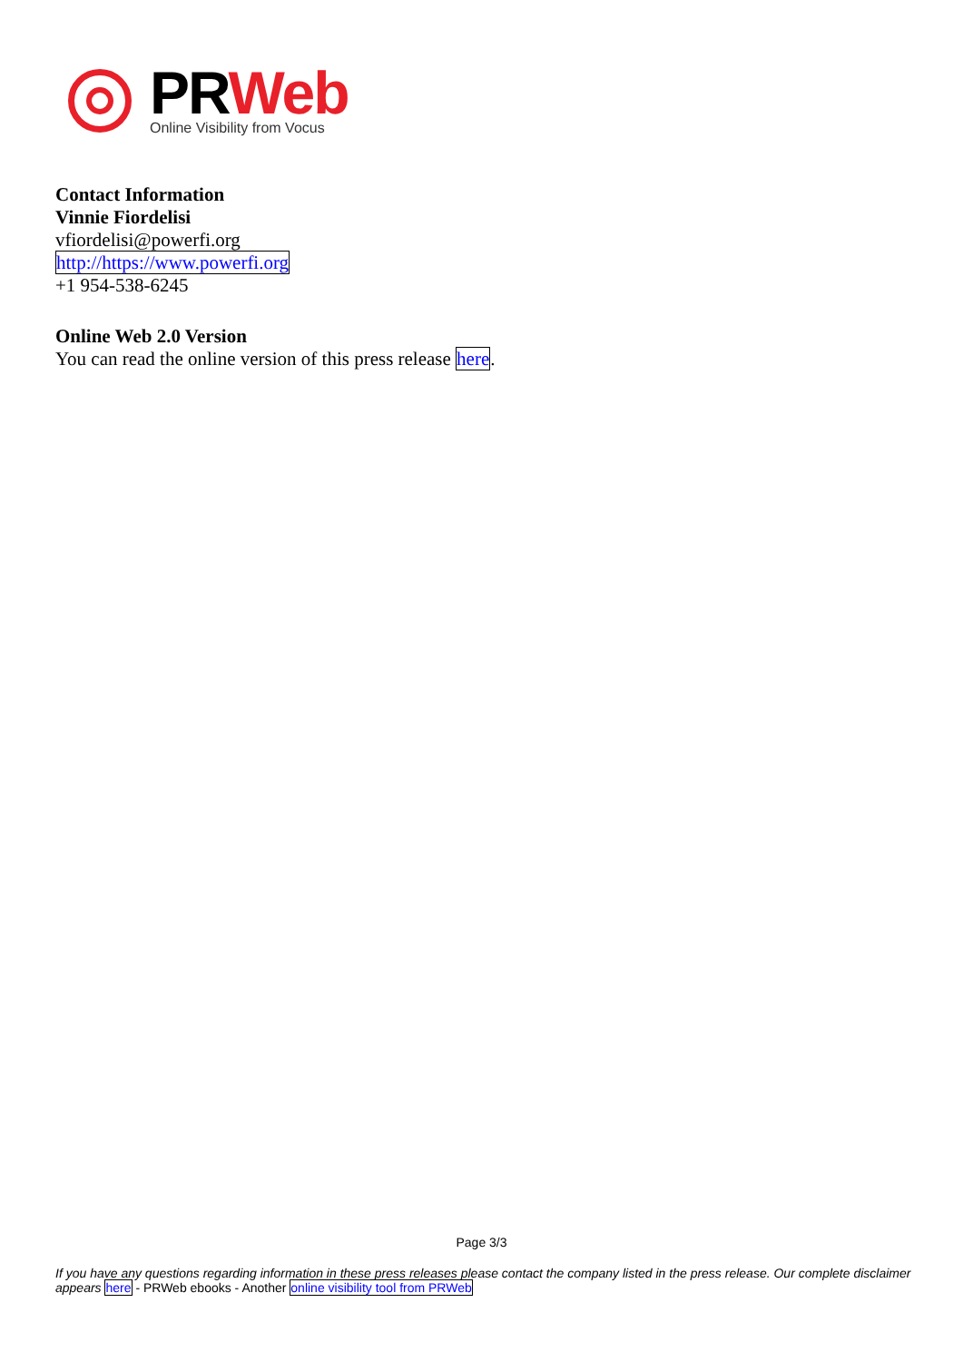PRWeb
Online Visibility from Vocus
Contact Information
Vinnie Fiordelisi
vfiordelisi@powerfi.org
http://https://www.powerfi.org
+1 954-538-6245
Online Web 2.0 Version
You can read the online version of this press release here.
Page 3/3
If you have any questions regarding information in these press releases please contact the company listed in the press release. Our complete disclaimer appears here - PRWeb ebooks - Another online visibility tool from PRWeb